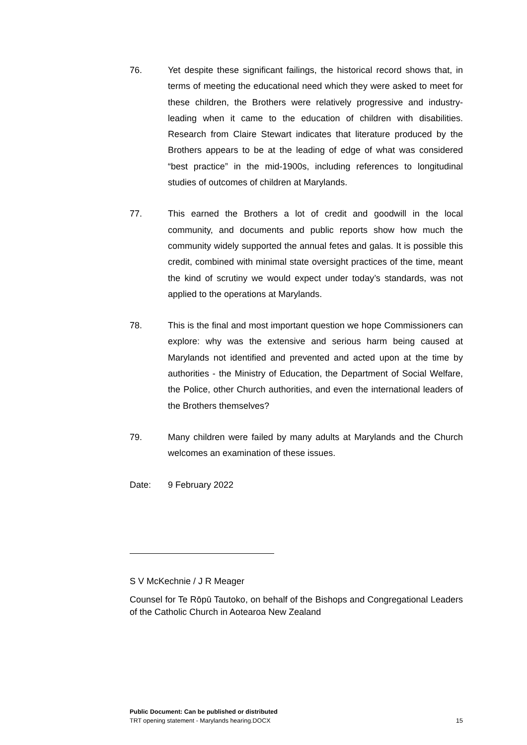76. Yet despite these significant failings, the historical record shows that, in terms of meeting the educational need which they were asked to meet for these children, the Brothers were relatively progressive and industry-leading when it came to the education of children with disabilities. Research from Claire Stewart indicates that literature produced by the Brothers appears to be at the leading of edge of what was considered “best practice” in the mid-1900s, including references to longitudinal studies of outcomes of children at Marylands.
77. This earned the Brothers a lot of credit and goodwill in the local community, and documents and public reports show how much the community widely supported the annual fetes and galas. It is possible this credit, combined with minimal state oversight practices of the time, meant the kind of scrutiny we would expect under today’s standards, was not applied to the operations at Marylands.
78. This is the final and most important question we hope Commissioners can explore: why was the extensive and serious harm being caused at Marylands not identified and prevented and acted upon at the time by authorities - the Ministry of Education, the Department of Social Welfare, the Police, other Church authorities, and even the international leaders of the Brothers themselves?
79. Many children were failed by many adults at Marylands and the Church welcomes an examination of these issues.
Date: 9 February 2022
S V McKechnie / J R Meager
Counsel for Te Rōpū Tautoko, on behalf of the Bishops and Congregational Leaders of the Catholic Church in Aotearoa New Zealand
Public Document: Can be published or distributed
TRT opening statement - Marylands hearing.DOCX 15